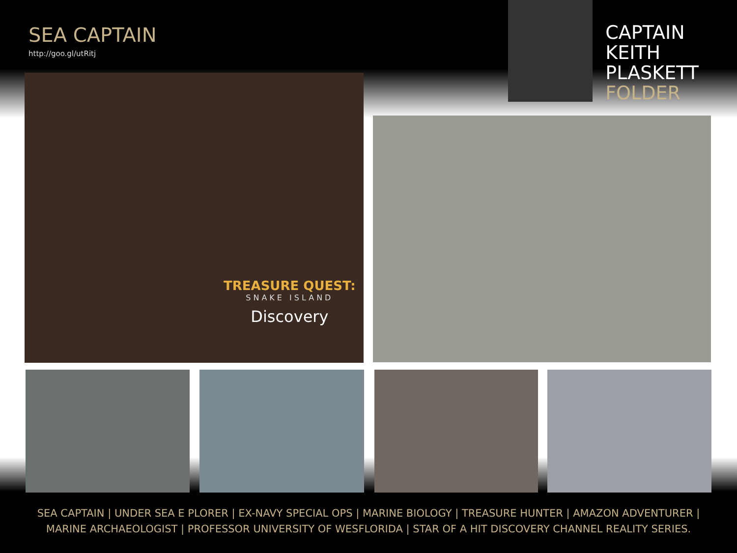SEA CAPTAIN
http://goo.gl/utRitj
CAPTAIN
KEITH
PLASKETT
FOLDER
TREASURE QUEST:
SNAKE ISLAND
Discovery
SEA CAPTAIN | UNDER SEA E PLORER | EX-NAVY SPECIAL OPS | MARINE BIOLOGY | TREASURE HUNTER | AMAZON ADVENTURER |
MARINE ARCHAEOLOGIST | PROFESSOR UNIVERSITY OF WESFLORIDA | STAR OF A HIT DISCOVERY CHANNEL REALITY SERIES.